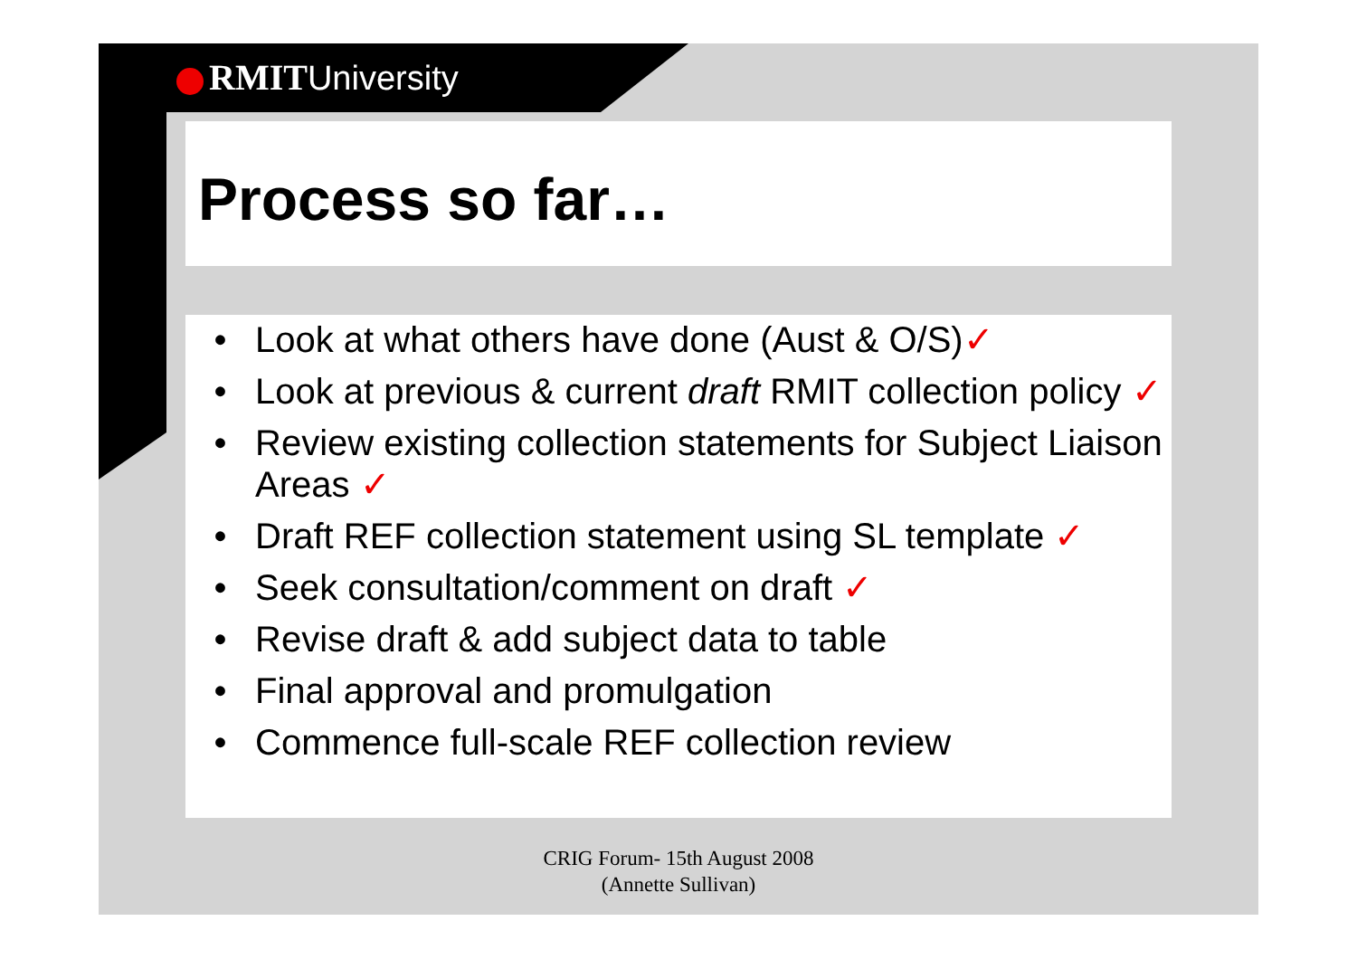RMIT University
Process so far…
• Look at what others have done (Aust & O/S)✓
• Look at previous & current draft RMIT collection policy ✓
• Review existing collection statements for Subject Liaison Areas ✓
• Draft REF collection statement using SL template ✓
• Seek consultation/comment on draft ✓
• Revise draft & add subject data to table
• Final approval and promulgation
• Commence full-scale REF collection review
CRIG Forum- 15th August 2008
(Annette Sullivan)